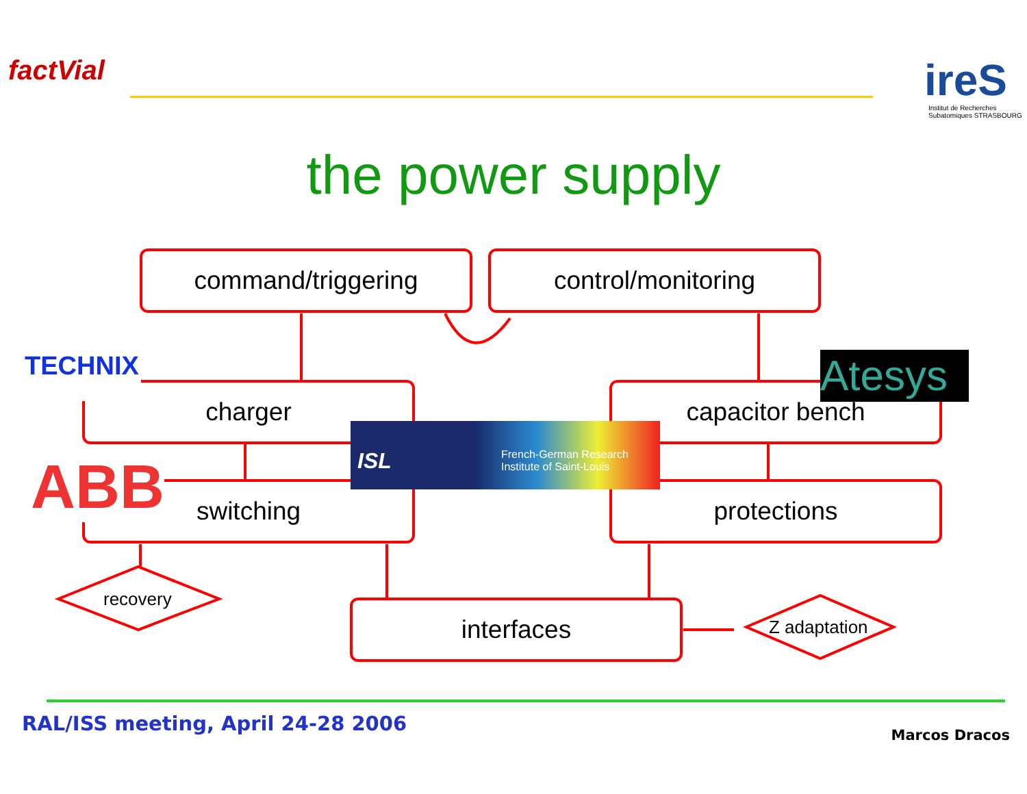factVial ireS
Institut de Recherches Subatomiques STRASBOURG
the power supply
command/triggering control/monitoring
charger capacitor bench
switching protections
interfaces
recovery
Z adaptation
TECHNIX
ABB
Atesys
ISL
French-German Research
Institute of Saint-Louis
RAL/ISS meeting, April 24-28 2006
Marcos Dracos